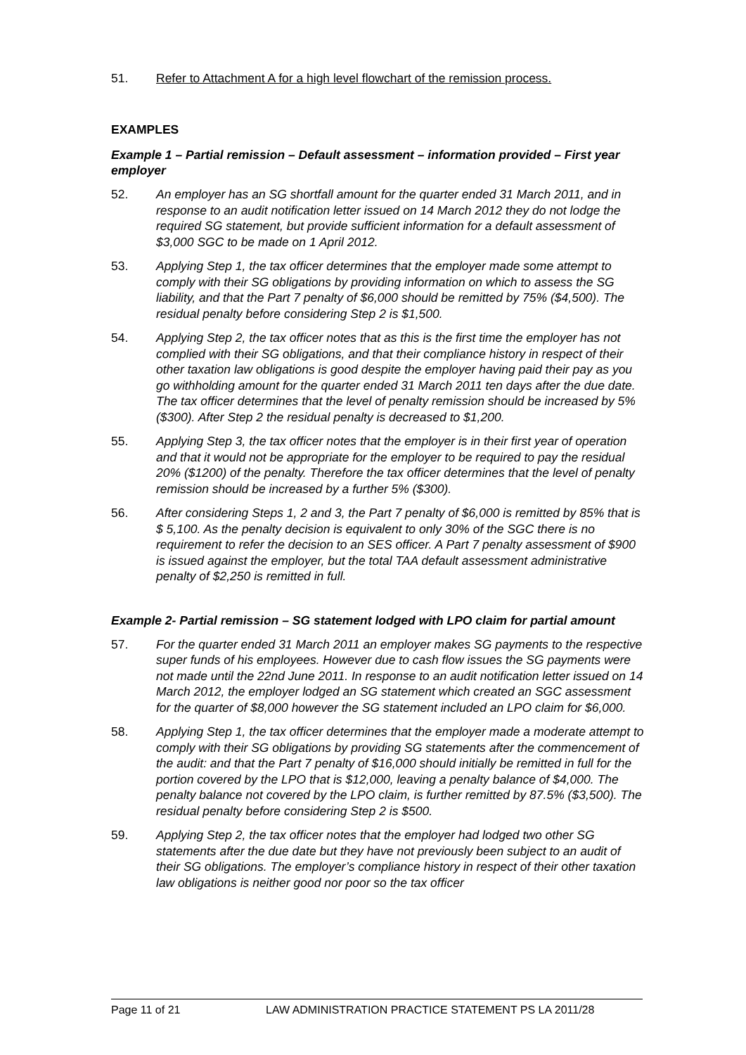51. Refer to Attachment A for a high level flowchart of the remission process.
EXAMPLES
Example 1 – Partial remission – Default assessment – information provided – First year employer
52. An employer has an SG shortfall amount for the quarter ended 31 March 2011, and in response to an audit notification letter issued on 14 March 2012 they do not lodge the required SG statement, but provide sufficient information for a default assessment of $3,000 SGC to be made on 1 April 2012.
53. Applying Step 1, the tax officer determines that the employer made some attempt to comply with their SG obligations by providing information on which to assess the SG liability, and that the Part 7 penalty of $6,000 should be remitted by 75% ($4,500). The residual penalty before considering Step 2 is $1,500.
54. Applying Step 2, the tax officer notes that as this is the first time the employer has not complied with their SG obligations, and that their compliance history in respect of their other taxation law obligations is good despite the employer having paid their pay as you go withholding amount for the quarter ended 31 March 2011 ten days after the due date. The tax officer determines that the level of penalty remission should be increased by 5% ($300). After Step 2 the residual penalty is decreased to $1,200.
55. Applying Step 3, the tax officer notes that the employer is in their first year of operation and that it would not be appropriate for the employer to be required to pay the residual 20% ($1200) of the penalty. Therefore the tax officer determines that the level of penalty remission should be increased by a further 5% ($300).
56. After considering Steps 1, 2 and 3, the Part 7 penalty of $6,000 is remitted by 85% that is $ 5,100. As the penalty decision is equivalent to only 30% of the SGC there is no requirement to refer the decision to an SES officer. A Part 7 penalty assessment of $900 is issued against the employer, but the total TAA default assessment administrative penalty of $2,250 is remitted in full.
Example 2- Partial remission – SG statement lodged with LPO claim for partial amount
57. For the quarter ended 31 March 2011 an employer makes SG payments to the respective super funds of his employees. However due to cash flow issues the SG payments were not made until the 22nd June 2011. In response to an audit notification letter issued on 14 March 2012, the employer lodged an SG statement which created an SGC assessment for the quarter of $8,000 however the SG statement included an LPO claim for $6,000.
58. Applying Step 1, the tax officer determines that the employer made a moderate attempt to comply with their SG obligations by providing SG statements after the commencement of the audit: and that the Part 7 penalty of $16,000 should initially be remitted in full for the portion covered by the LPO that is $12,000, leaving a penalty balance of $4,000. The penalty balance not covered by the LPO claim, is further remitted by 87.5% ($3,500). The residual penalty before considering Step 2 is $500.
59. Applying Step 2, the tax officer notes that the employer had lodged two other SG statements after the due date but they have not previously been subject to an audit of their SG obligations. The employer’s compliance history in respect of their other taxation law obligations is neither good nor poor so the tax officer
Page 11 of 21 LAW ADMINISTRATION PRACTICE STATEMENT PS LA 2011/28